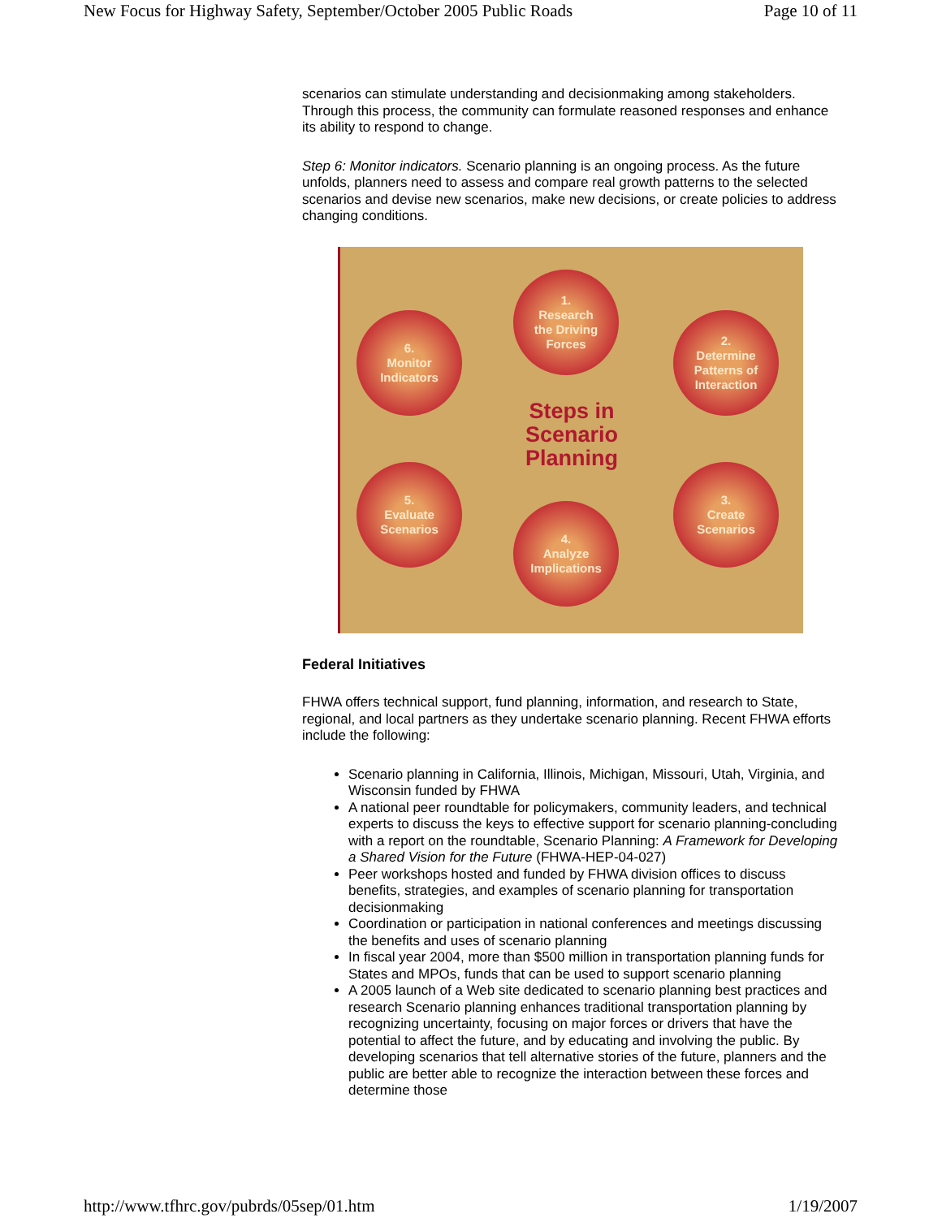New Focus for Highway Safety, September/October 2005 Public Roads Page 10 of 11
scenarios can stimulate understanding and decisionmaking among stakeholders. Through this process, the community can formulate reasoned responses and enhance its ability to respond to change.
Step 6: Monitor indicators. Scenario planning is an ongoing process. As the future unfolds, planners need to assess and compare real growth patterns to the selected scenarios and devise new scenarios, make new decisions, or create policies to address changing conditions.
1.
Research
the Driving
Forces
2.
Determine
Patterns of
Interaction
3.
Create
Scenarios
4.
Analyze
Implications
5.
Evaluate
Scenarios
6.
Monitor
Indicators
Steps in Scenario Planning
Federal Initiatives
FHWA offers technical support, fund planning, information, and research to State, regional, and local partners as they undertake scenario planning. Recent FHWA efforts include the following:
Scenario planning in California, Illinois, Michigan, Missouri, Utah, Virginia, and Wisconsin funded by FHWA
A national peer roundtable for policymakers, community leaders, and technical experts to discuss the keys to effective support for scenario planning-concluding with a report on the roundtable, Scenario Planning: A Framework for Developing a Shared Vision for the Future (FHWA-HEP-04-027)
Peer workshops hosted and funded by FHWA division offices to discuss benefits, strategies, and examples of scenario planning for transportation decisionmaking
Coordination or participation in national conferences and meetings discussing the benefits and uses of scenario planning
In fiscal year 2004, more than $500 million in transportation planning funds for States and MPOs, funds that can be used to support scenario planning
A 2005 launch of a Web site dedicated to scenario planning best practices and research Scenario planning enhances traditional transportation planning by recognizing uncertainty, focusing on major forces or drivers that have the potential to affect the future, and by educating and involving the public. By developing scenarios that tell alternative stories of the future, planners and the public are better able to recognize the interaction between these forces and determine those
http://www.tfhrc.gov/pubrds/05sep/01.htm 1/19/2007